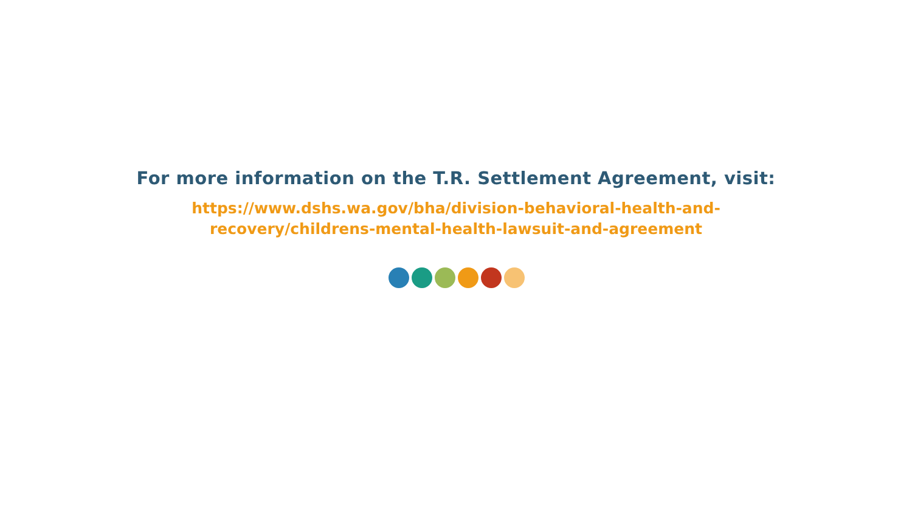For more information on the T.R. Settlement Agreement, visit:
https://www.dshs.wa.gov/bha/division-behavioral-health-and-
recovery/childrens-mental-health-lawsuit-and-agreement